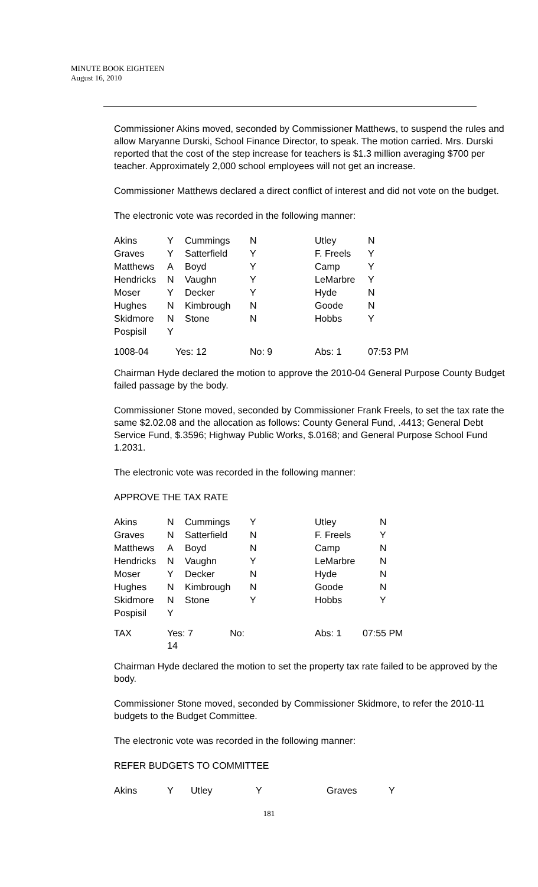MINUTE BOOK EIGHTEEN
August 16, 2010
Commissioner Akins moved, seconded by Commissioner Matthews, to suspend the rules and allow Maryanne Durski, School Finance Director, to speak. The motion carried. Mrs. Durski reported that the cost of the step increase for teachers is $1.3 million averaging $700 per teacher. Approximately 2,000 school employees will not get an increase.
Commissioner Matthews declared a direct conflict of interest and did not vote on the budget.
The electronic vote was recorded in the following manner:
| Akins | Y | Cummings | N | Utley | N |
| Graves | Y | Satterfield | Y | F. Freels | Y |
| Matthews | A | Boyd | Y | Camp | Y |
| Hendricks | N | Vaughn | Y | LeMarbre | Y |
| Moser | Y | Decker | Y | Hyde | N |
| Hughes | N | Kimbrough | N | Goode | N |
| Skidmore | N | Stone | N | Hobbs | Y |
| Pospisil | Y | | | | |
| 1008-04 | Yes: 12 | | No: 9 | Abs: 1 | 07:53 PM |
Chairman Hyde declared the motion to approve the 2010-04 General Purpose County Budget failed passage by the body.
Commissioner Stone moved, seconded by Commissioner Frank Freels, to set the tax rate the same $2.02.08 and the allocation as follows: County General Fund, .4413; General Debt Service Fund, $.3596; Highway Public Works, $.0168; and General Purpose School Fund 1.2031.
The electronic vote was recorded in the following manner:
APPROVE THE TAX RATE
| Akins | N | Cummings | Y | Utley | N |
| Graves | N | Satterfield | N | F. Freels | Y |
| Matthews | A | Boyd | N | Camp | N |
| Hendricks | N | Vaughn | Y | LeMarbre | N |
| Moser | Y | Decker | N | Hyde | N |
| Hughes | N | Kimbrough | N | Goode | N |
| Skidmore | N | Stone | Y | Hobbs | Y |
| Pospisil | Y | | | | |
| TAX | Yes: 7 No: 14 | | | Abs: 1 07:55 PM | |
Chairman Hyde declared the motion to set the property tax rate failed to be approved by the body.
Commissioner Stone moved, seconded by Commissioner Skidmore, to refer the 2010-11 budgets to the Budget Committee.
The electronic vote was recorded in the following manner:
REFER BUDGETS TO COMMITTEE
| Akins | Y | Utley | Y | Graves | Y |
181